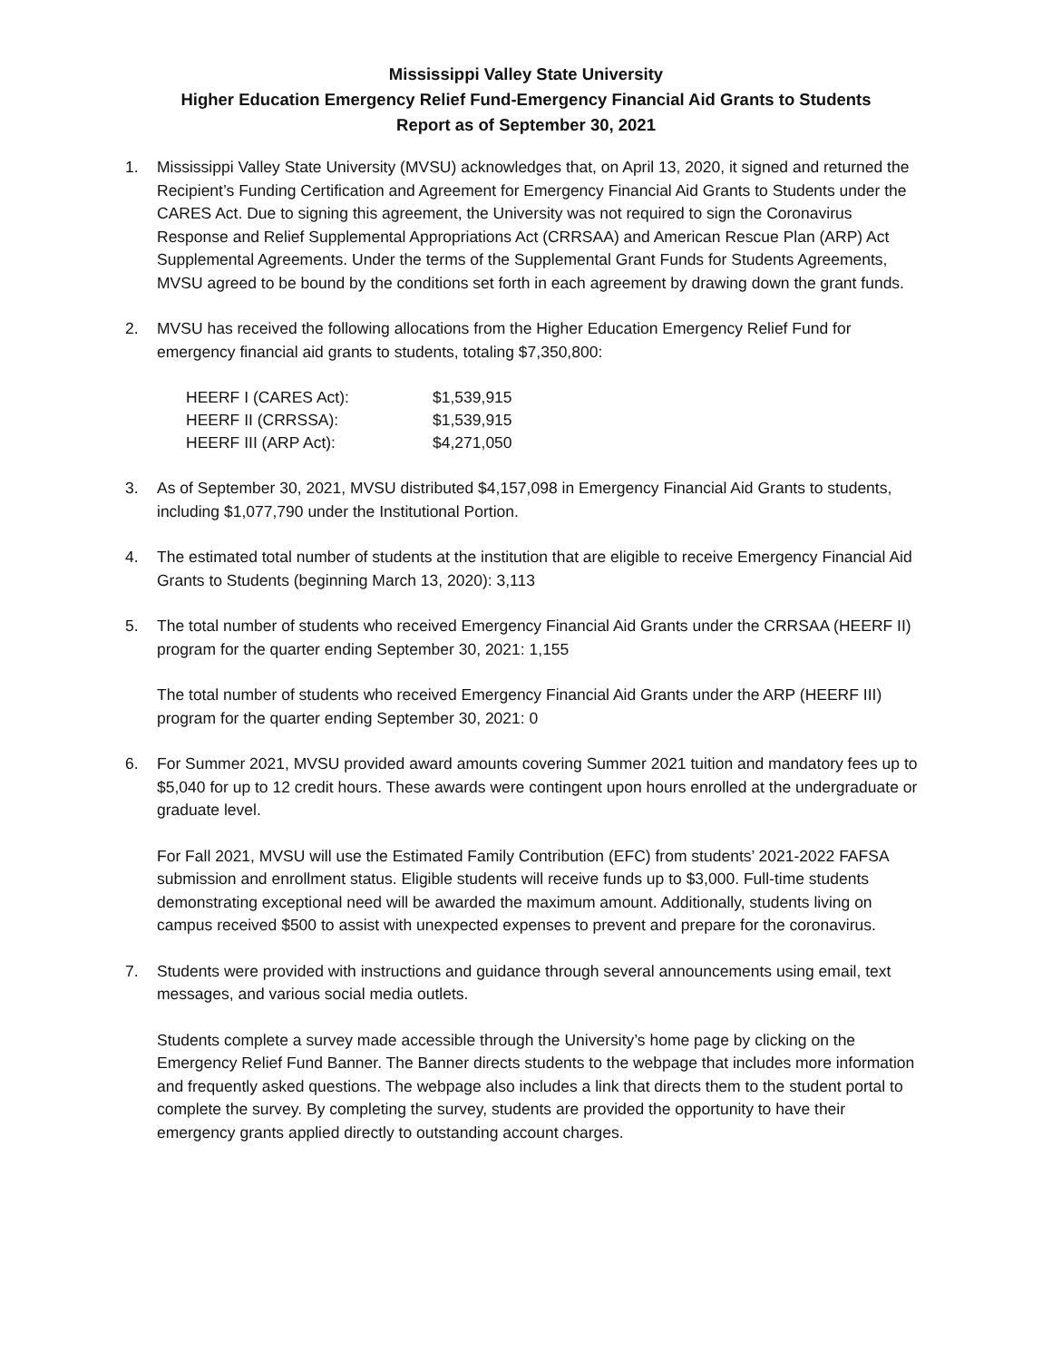Mississippi Valley State University
Higher Education Emergency Relief Fund-Emergency Financial Aid Grants to Students
Report as of September 30, 2021
1. Mississippi Valley State University (MVSU) acknowledges that, on April 13, 2020, it signed and returned the Recipient’s Funding Certification and Agreement for Emergency Financial Aid Grants to Students under the CARES Act. Due to signing this agreement, the University was not required to sign the Coronavirus Response and Relief Supplemental Appropriations Act (CRRSAA) and American Rescue Plan (ARP) Act Supplemental Agreements. Under the terms of the Supplemental Grant Funds for Students Agreements, MVSU agreed to be bound by the conditions set forth in each agreement by drawing down the grant funds.
2. MVSU has received the following allocations from the Higher Education Emergency Relief Fund for emergency financial aid grants to students, totaling $7,350,800:
| HEERF I (CARES Act): | $1,539,915 |
| HEERF II (CRRSSA): | $1,539,915 |
| HEERF III (ARP Act): | $4,271,050 |
3. As of September 30, 2021, MVSU distributed $4,157,098 in Emergency Financial Aid Grants to students, including $1,077,790 under the Institutional Portion.
4. The estimated total number of students at the institution that are eligible to receive Emergency Financial Aid Grants to Students (beginning March 13, 2020): 3,113
5. The total number of students who received Emergency Financial Aid Grants under the CRRSAA (HEERF II) program for the quarter ending September 30, 2021: 1,155
The total number of students who received Emergency Financial Aid Grants under the ARP (HEERF III) program for the quarter ending September 30, 2021: 0
6. For Summer 2021, MVSU provided award amounts covering Summer 2021 tuition and mandatory fees up to $5,040 for up to 12 credit hours. These awards were contingent upon hours enrolled at the undergraduate or graduate level.
For Fall 2021, MVSU will use the Estimated Family Contribution (EFC) from students’ 2021-2022 FAFSA submission and enrollment status. Eligible students will receive funds up to $3,000. Full-time students demonstrating exceptional need will be awarded the maximum amount. Additionally, students living on campus received $500 to assist with unexpected expenses to prevent and prepare for the coronavirus.
7. Students were provided with instructions and guidance through several announcements using email, text messages, and various social media outlets.
Students complete a survey made accessible through the University’s home page by clicking on the Emergency Relief Fund Banner. The Banner directs students to the webpage that includes more information and frequently asked questions. The webpage also includes a link that directs them to the student portal to complete the survey. By completing the survey, students are provided the opportunity to have their emergency grants applied directly to outstanding account charges.